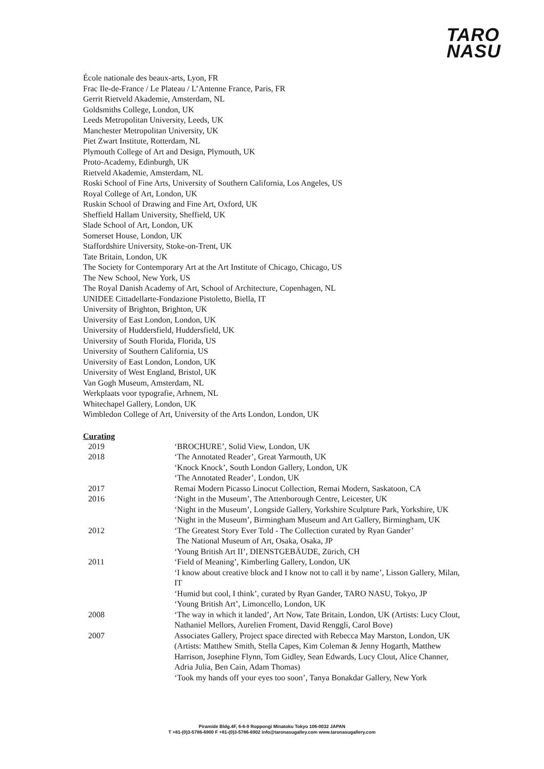TARO
NASU
École nationale des beaux-arts, Lyon, FR
Frac Ile-de-France / Le Plateau / L’Antenne France, Paris, FR
Gerrit Rietveld Akademie, Amsterdam, NL
Goldsmiths College, London, UK
Leeds Metropolitan University, Leeds, UK
Manchester Metropolitan University, UK
Piet Zwart Institute, Rotterdam, NL
Plymouth College of Art and Design, Plymouth, UK
Proto-Academy, Edinburgh, UK
Rietveld Akademie, Amsterdam, NL
Roski School of Fine Arts, University of Southern California, Los Angeles, US
Royal College of Art, London, UK
Ruskin School of Drawing and Fine Art, Oxford, UK
Sheffield Hallam University, Sheffield, UK
Slade School of Art, London, UK
Somerset House, London, UK
Staffordshire University, Stoke-on-Trent, UK
Tate Britain, London, UK
The Society for Contemporary Art at the Art Institute of Chicago, Chicago, US
The New School, New York, US
The Royal Danish Academy of Art, School of Architecture, Copenhagen, NL
UNIDEE Cittadellarte-Fondazione Pistoletto, Biella, IT
University of Brighton, Brighton, UK
University of East London, London, UK
University of Huddersfield, Huddersfield, UK
University of South Florida, Florida, US
University of Southern California, US
University of East London, London, UK
University of West England, Bristol, UK
Van Gogh Museum, Amsterdam, NL
Werkplaats voor typografie, Arhnem, NL
Whitechapel Gallery, London, UK
Wimbledon College of Art, University of the Arts London, London, UK
Curating
| 2019 | ‘BROCHURE’, Solid View, London, UK |
| 2018 | ‘The Annotated Reader’, Great Yarmouth, UK ‘Knock Knock’, South London Gallery, London, UK ‘The Annotated Reader’, London, UK |
| 2017 | Remai Modern Picasso Linocut Collection, Remai Modern, Saskatoon, CA |
| 2016 | ‘Night in the Museum’, The Attenborough Centre, Leicester, UK ‘Night in the Museum’, Longside Gallery, Yorkshire Sculpture Park, Yorkshire, UK ‘Night in the Museum’, Birmingham Museum and Art Gallery, Birmingham, UK |
| 2012 | ‘The Greatest Story Ever Told - The Collection curated by Ryan Gander’ The National Museum of Art, Osaka, Osaka, JP ‘Young British Art II’, DIENSTGEBÄUDE, Zürich, CH |
| 2011 | ‘Field of Meaning’, Kimberling Gallery, London, UK ‘I know about creative block and I know not to call it by name’, Lisson Gallery, Milan, IT ‘Humid but cool, I think’, curated by Ryan Gander, TARO NASU, Tokyo, JP ‘Young British Art’, Limoncello, London, UK |
| 2008 | ‘The way in which it landed’, Art Now, Tate Britain, London, UK (Artists: Lucy Clout, Nathaniel Mellors, Aurelien Froment, David Renggli, Carol Bove) |
| 2007 | Associates Gallery, Project space directed with Rebecca May Marston, London, UK (Artists: Matthew Smith, Stella Capes, Kim Coleman & Jenny Hogarth, Matthew Harrison, Josephine Flynn, Tom Gidley, Sean Edwards, Lucy Clout, Alice Channer, Adria Julia, Ben Cain, Adam Thomas) ‘Took my hands off your eyes too soon’, Tanya Bonakdar Gallery, New York |
Piramide Bldg.4F, 6-6-9 Roppongi Minatoku Tokyo 106-0032 JAPAN
T +81-(0)3-5786-6900 F +81-(0)3-5786-6902 info@taronasugalley.com www.taronasugallery.com